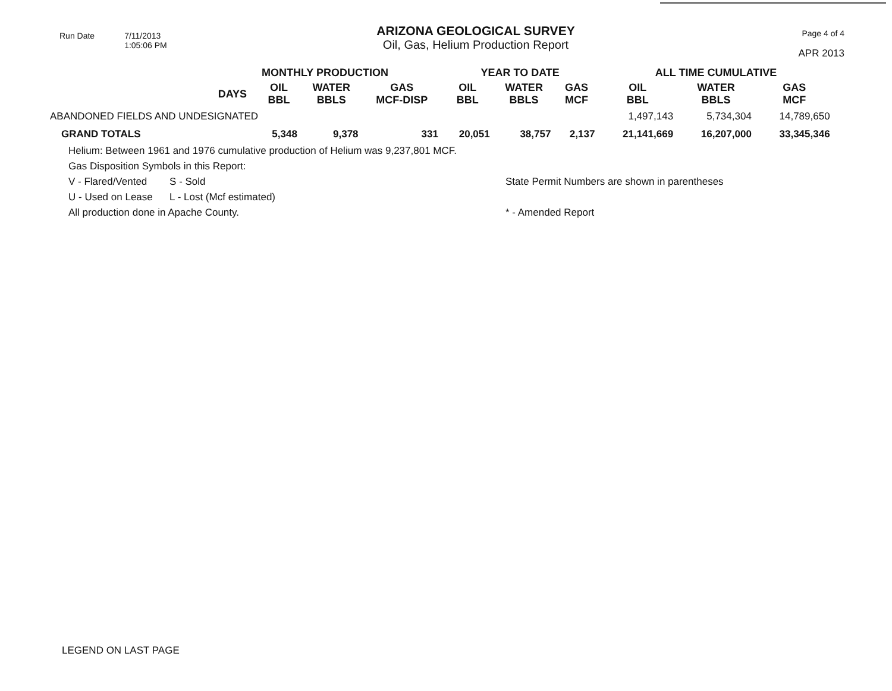Run Date 7/11/2013
1:05:06 PM
ARIZONA GEOLOGICAL SURVEY
Oil, Gas, Helium Production Report
Page 4 of 4
APR 2013
| | MONTHLY PRODUCTION | | | | YEAR TO DATE | | | ALL TIME CUMULATIVE | | | |
| --- | --- | --- | --- | --- | --- | --- | --- | --- | --- | --- | --- |
| | DAYS | OIL BBL | WATER BBLS | GAS MCF-DISP | OIL BBL | WATER BBLS | GAS MCF | OIL BBL | WATER BBLS | GAS MCF | |
| ABANDONED FIELDS AND UNDESIGNATED | | | | | | | | 1,497,143 | 5,734,304 | 14,789,650 | |
| GRAND TOTALS | | 5,348 | 9,378 | 331 | 20,051 | 38,757 | 2,137 | 21,141,669 | 16,207,000 | 33,345,346 | |
Helium: Between 1961 and 1976 cumulative production of Helium was 9,237,801 MCF.
Gas Disposition Symbols in this Report:
V - Flared/Vented S - Sold
U - Used on Lease L - Lost (Mcf estimated)
All production done in Apache County.
State Permit Numbers are shown in parentheses
* - Amended Report
LEGEND ON LAST PAGE